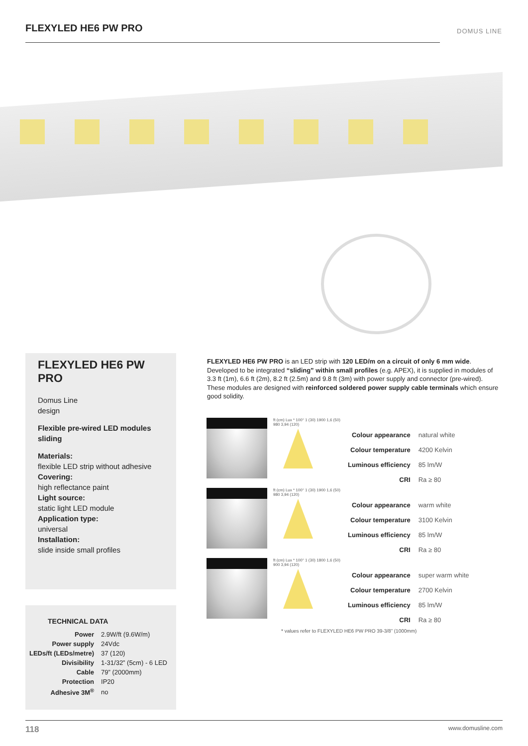FLEXYLED HE6 PW PRO DOMUS LINE
FLEXYLED HE6 PW PRO
Domus Line
design
Flexible pre-wired LED modules
sliding
Materials:
flexible LED strip without adhesive
Covering:
high reflectance paint
Light source:
static light LED module
Application type:
universal
Installation:
slide inside small profiles
TECHNICAL DATA
| Power | 2.9W/ft (9.6W/m) |
| Power supply | 24Vdc |
| LEDs/ft (LEDs/metre) | 37 (120) |
| Divisibility | 1-31/32” (5cm) - 6 LED |
| Cable | 79” (2000mm) |
| Protection | IP20 |
| Adhesive 3M<sup>®</sup> | no |
FLEXYLED HE6 PW PRO is an LED strip with 120 LED/m on a circuit of only 6 mm wide. Developed to be integrated “sliding” within small profiles (e.g. APEX), it is supplied in modules of 3.3 ft (1m), 6.6 ft (2m), 8.2 ft (2.5m) and 9.8 ft (3m) with power supply and connector (pre-wired). These modules are designed with reinforced soldered power supply cable terminals which ensure good solidity.
ft (cm) Lux * 100° 1 (30) 1900 1,6 (50) 980 3,94 (120)
| Colour appearance | natural white |
| Colour temperature | 4200 Kelvin |
| Luminous efficiency | 85 lm/W |
| CRI | Ra ≥ 80 |
ft (cm) Lux * 100° 1 (30) 1900 1,6 (50) 980 3,94 (120)
| Colour appearance | warm white |
| Colour temperature | 3100 Kelvin |
| Luminous efficiency | 85 lm/W |
| CRI | Ra ≥ 80 |
ft (cm) Lux * 100° 1 (30) 1800 1,6 (50) 900 3,94 (120)
| Colour appearance | super warm white |
| Colour temperature | 2700 Kelvin |
| Luminous efficiency | 85 lm/W |
| CRI | Ra ≥ 80 |
* values refer to FLEXYLED HE6 PW PRO 39-3/8” (1000mm)
118 www.domusline.com